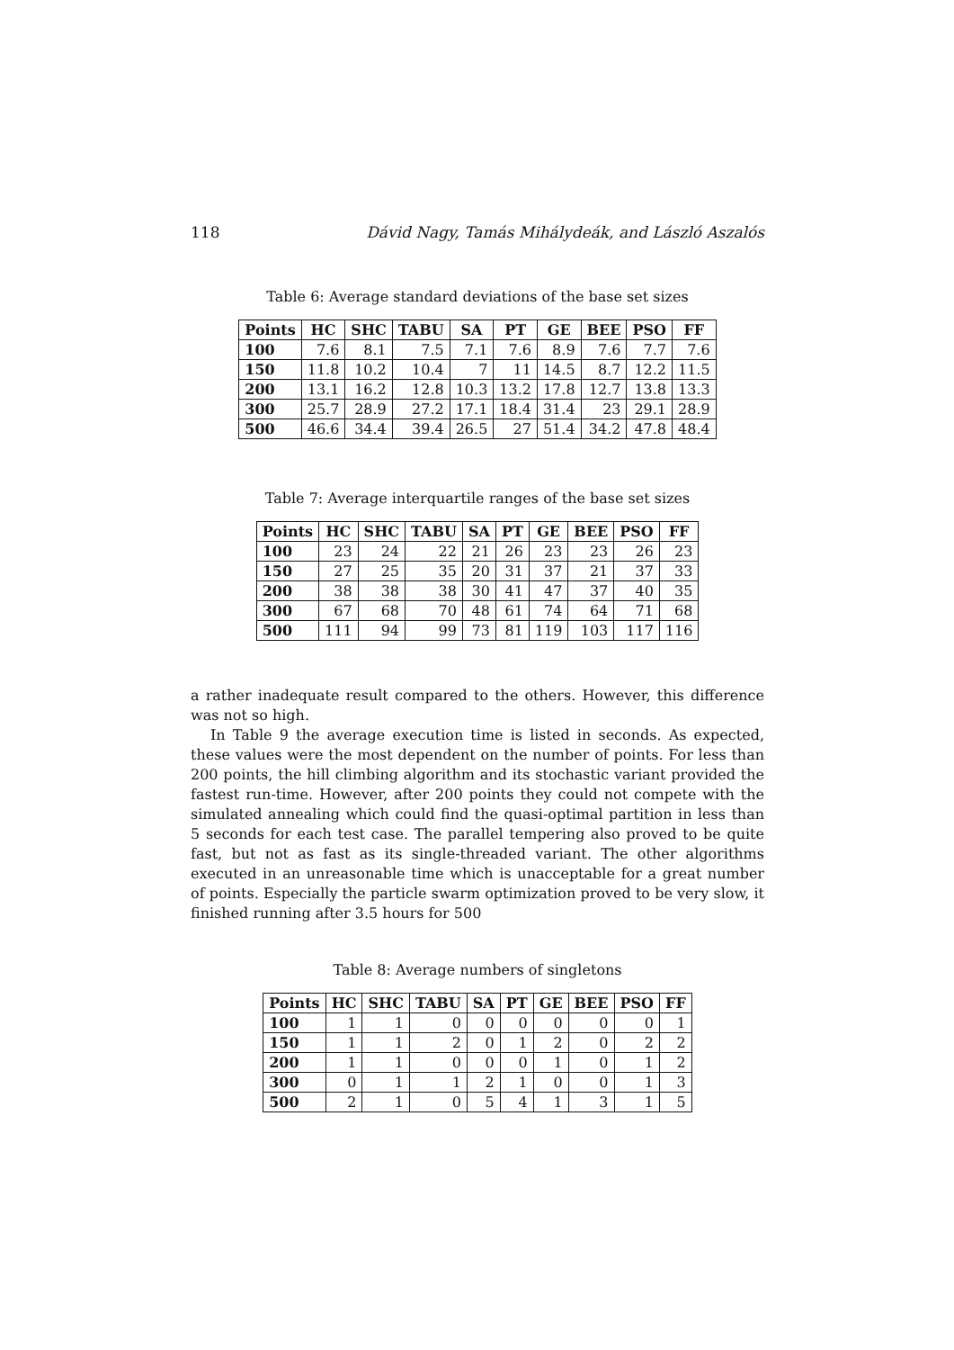118 Dávid Nagy, Tamás Mihálydeák, and László Aszalós
Table 6: Average standard deviations of the base set sizes
| Points | HC | SHC | TABU | SA | PT | GE | BEE | PSO | FF |
| --- | --- | --- | --- | --- | --- | --- | --- | --- | --- |
| 100 | 7.6 | 8.1 | 7.5 | 7.1 | 7.6 | 8.9 | 7.6 | 7.7 | 7.6 |
| 150 | 11.8 | 10.2 | 10.4 | 7 | 11 | 14.5 | 8.7 | 12.2 | 11.5 |
| 200 | 13.1 | 16.2 | 12.8 | 10.3 | 13.2 | 17.8 | 12.7 | 13.8 | 13.3 |
| 300 | 25.7 | 28.9 | 27.2 | 17.1 | 18.4 | 31.4 | 23 | 29.1 | 28.9 |
| 500 | 46.6 | 34.4 | 39.4 | 26.5 | 27 | 51.4 | 34.2 | 47.8 | 48.4 |
Table 7: Average interquartile ranges of the base set sizes
| Points | HC | SHC | TABU | SA | PT | GE | BEE | PSO | FF |
| --- | --- | --- | --- | --- | --- | --- | --- | --- | --- |
| 100 | 23 | 24 | 22 | 21 | 26 | 23 | 23 | 26 | 23 |
| 150 | 27 | 25 | 35 | 20 | 31 | 37 | 21 | 37 | 33 |
| 200 | 38 | 38 | 38 | 30 | 41 | 47 | 37 | 40 | 35 |
| 300 | 67 | 68 | 70 | 48 | 61 | 74 | 64 | 71 | 68 |
| 500 | 111 | 94 | 99 | 73 | 81 | 119 | 103 | 117 | 116 |
a rather inadequate result compared to the others. However, this difference was not so high.
In Table 9 the average execution time is listed in seconds. As expected, these values were the most dependent on the number of points. For less than 200 points, the hill climbing algorithm and its stochastic variant provided the fastest run-time. However, after 200 points they could not compete with the simulated annealing which could find the quasi-optimal partition in less than 5 seconds for each test case. The parallel tempering also proved to be quite fast, but not as fast as its single-threaded variant. The other algorithms executed in an unreasonable time which is unacceptable for a great number of points. Especially the particle swarm optimization proved to be very slow, it finished running after 3.5 hours for 500
Table 8: Average numbers of singletons
| Points | HC | SHC | TABU | SA | PT | GE | BEE | PSO | FF |
| --- | --- | --- | --- | --- | --- | --- | --- | --- | --- |
| 100 | 1 | 1 | 0 | 0 | 0 | 0 | 0 | 0 | 1 |
| 150 | 1 | 1 | 2 | 0 | 1 | 2 | 0 | 2 | 2 |
| 200 | 1 | 1 | 0 | 0 | 0 | 1 | 0 | 1 | 2 |
| 300 | 0 | 1 | 1 | 2 | 1 | 0 | 0 | 1 | 3 |
| 500 | 2 | 1 | 0 | 5 | 4 | 1 | 3 | 1 | 5 |